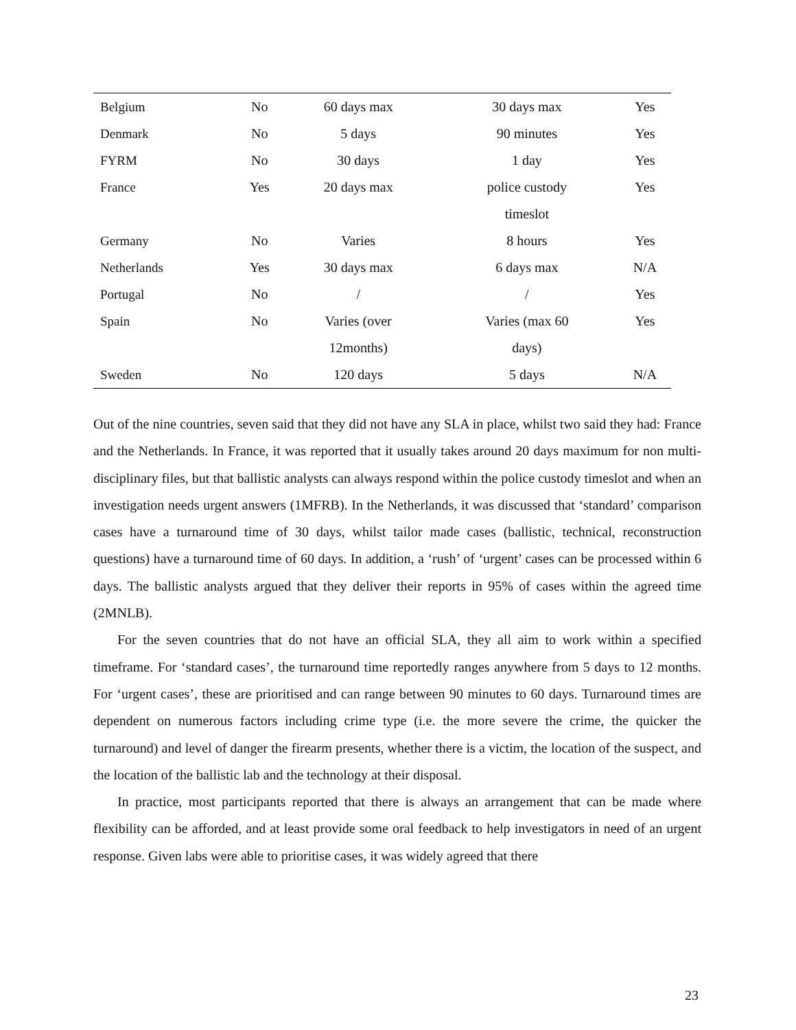| Belgium | No | 60 days max | 30 days max | Yes |
| Denmark | No | 5 days | 90 minutes | Yes |
| FYRM | No | 30 days | 1 day | Yes |
| France | Yes | 20 days max | police custody | Yes |
| | | | timeslot | |
| Germany | No | Varies | 8 hours | Yes |
| Netherlands | Yes | 30 days max | 6 days max | N/A |
| Portugal | No | / | / | Yes |
| Spain | No | Varies (over | Varies (max 60 | Yes |
| | | 12months) | days) | |
| Sweden | No | 120 days | 5 days | N/A |
Out of the nine countries, seven said that they did not have any SLA in place, whilst two said they had: France and the Netherlands. In France, it was reported that it usually takes around 20 days maximum for non multi-disciplinary files, but that ballistic analysts can always respond within the police custody timeslot and when an investigation needs urgent answers (1MFRB). In the Netherlands, it was discussed that ‘standard’ comparison cases have a turnaround time of 30 days, whilst tailor made cases (ballistic, technical, reconstruction questions) have a turnaround time of 60 days. In addition, a ‘rush’ of ‘urgent’ cases can be processed within 6 days. The ballistic analysts argued that they deliver their reports in 95% of cases within the agreed time (2MNLB).
For the seven countries that do not have an official SLA, they all aim to work within a specified timeframe. For ‘standard cases’, the turnaround time reportedly ranges anywhere from 5 days to 12 months. For ‘urgent cases’, these are prioritised and can range between 90 minutes to 60 days. Turnaround times are dependent on numerous factors including crime type (i.e. the more severe the crime, the quicker the turnaround) and level of danger the firearm presents, whether there is a victim, the location of the suspect, and the location of the ballistic lab and the technology at their disposal.
In practice, most participants reported that there is always an arrangement that can be made where flexibility can be afforded, and at least provide some oral feedback to help investigators in need of an urgent response. Given labs were able to prioritise cases, it was widely agreed that there
23